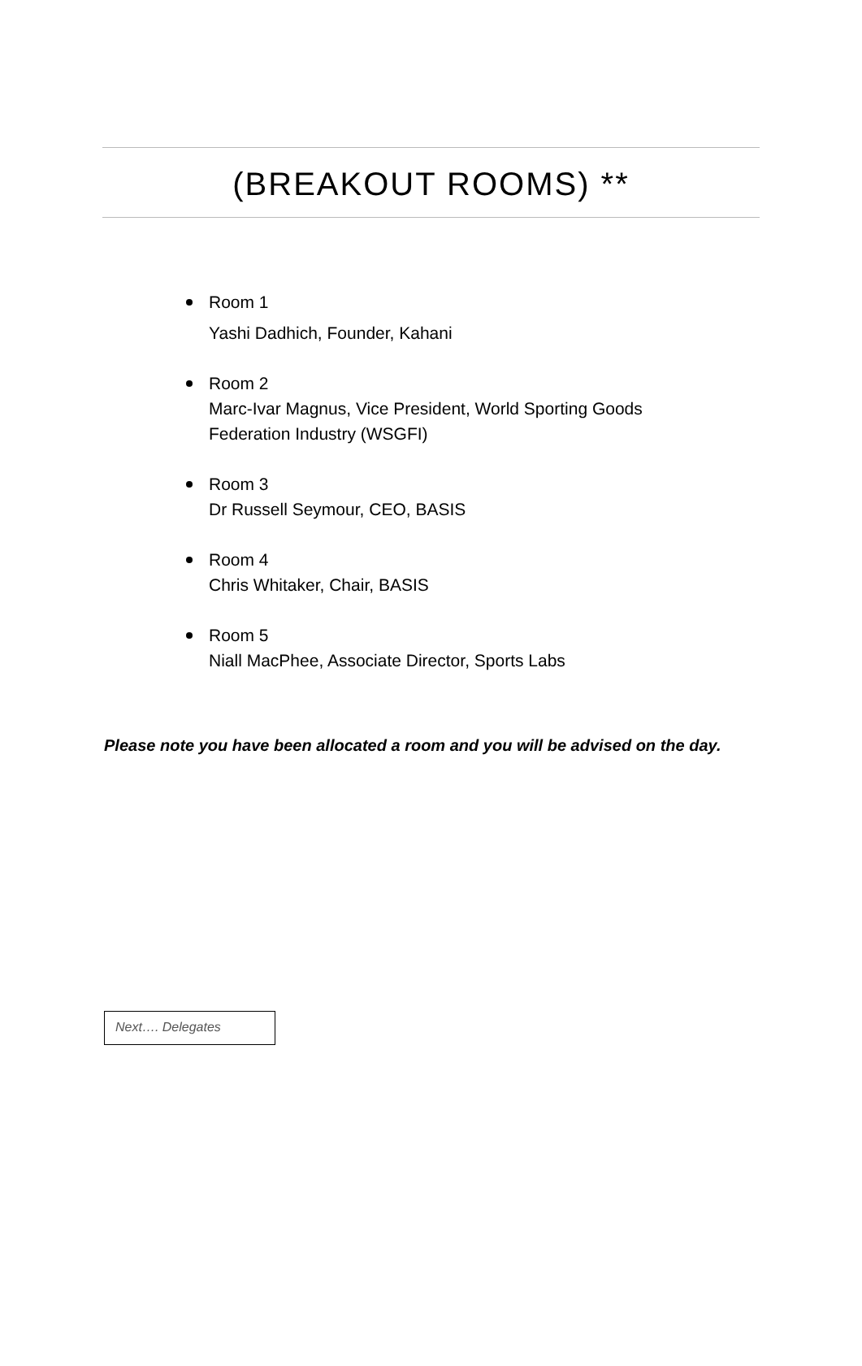(BREAKOUT ROOMS) **
Room 1
Yashi Dadhich, Founder, Kahani
Room 2
Marc-Ivar Magnus, Vice President, World Sporting Goods
Federation Industry (WSGFI)
Room 3
Dr Russell Seymour, CEO, BASIS
Room 4
Chris Whitaker, Chair, BASIS
Room 5
Niall MacPhee, Associate Director, Sports Labs
Please note you have been allocated a room and you will be advised on the day.
Next…. Delegates